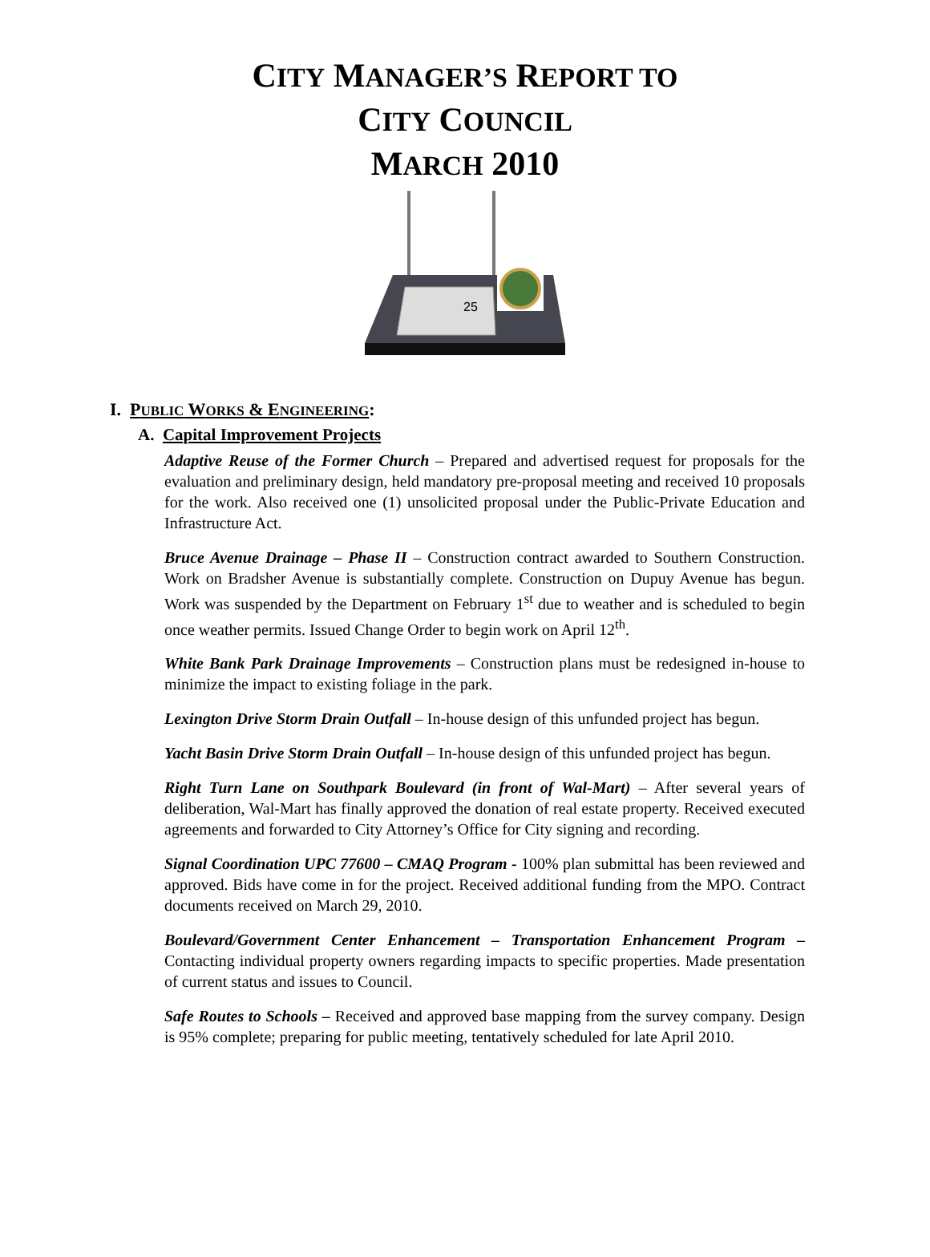CITY MANAGER’S REPORT TO
CITY COUNCIL
MARCH 2010
25
I. PUBLIC WORKS & ENGINEERING:
A. Capital Improvement Projects
Adaptive Reuse of the Former Church – Prepared and advertised request for proposals for the evaluation and preliminary design, held mandatory pre-proposal meeting and received 10 proposals for the work. Also received one (1) unsolicited proposal under the Public-Private Education and Infrastructure Act.
Bruce Avenue Drainage – Phase II – Construction contract awarded to Southern Construction. Work on Bradsher Avenue is substantially complete. Construction on Dupuy Avenue has begun. Work was suspended by the Department on February 1<sup>st</sup> due to weather and is scheduled to begin once weather permits. Issued Change Order to begin work on April 12<sup>th</sup>.
White Bank Park Drainage Improvements – Construction plans must be redesigned in-house to minimize the impact to existing foliage in the park.
Lexington Drive Storm Drain Outfall – In-house design of this unfunded project has begun.
Yacht Basin Drive Storm Drain Outfall – In-house design of this unfunded project has begun.
Right Turn Lane on Southpark Boulevard (in front of Wal-Mart) – After several years of deliberation, Wal-Mart has finally approved the donation of real estate property. Received executed agreements and forwarded to City Attorney’s Office for City signing and recording.
Signal Coordination UPC 77600 – CMAQ Program - 100% plan submittal has been reviewed and approved. Bids have come in for the project. Received additional funding from the MPO. Contract documents received on March 29, 2010.
Boulevard/Government Center Enhancement – Transportation Enhancement Program – Contacting individual property owners regarding impacts to specific properties. Made presentation of current status and issues to Council.
Safe Routes to Schools – Received and approved base mapping from the survey company. Design is 95% complete; preparing for public meeting, tentatively scheduled for late April 2010.